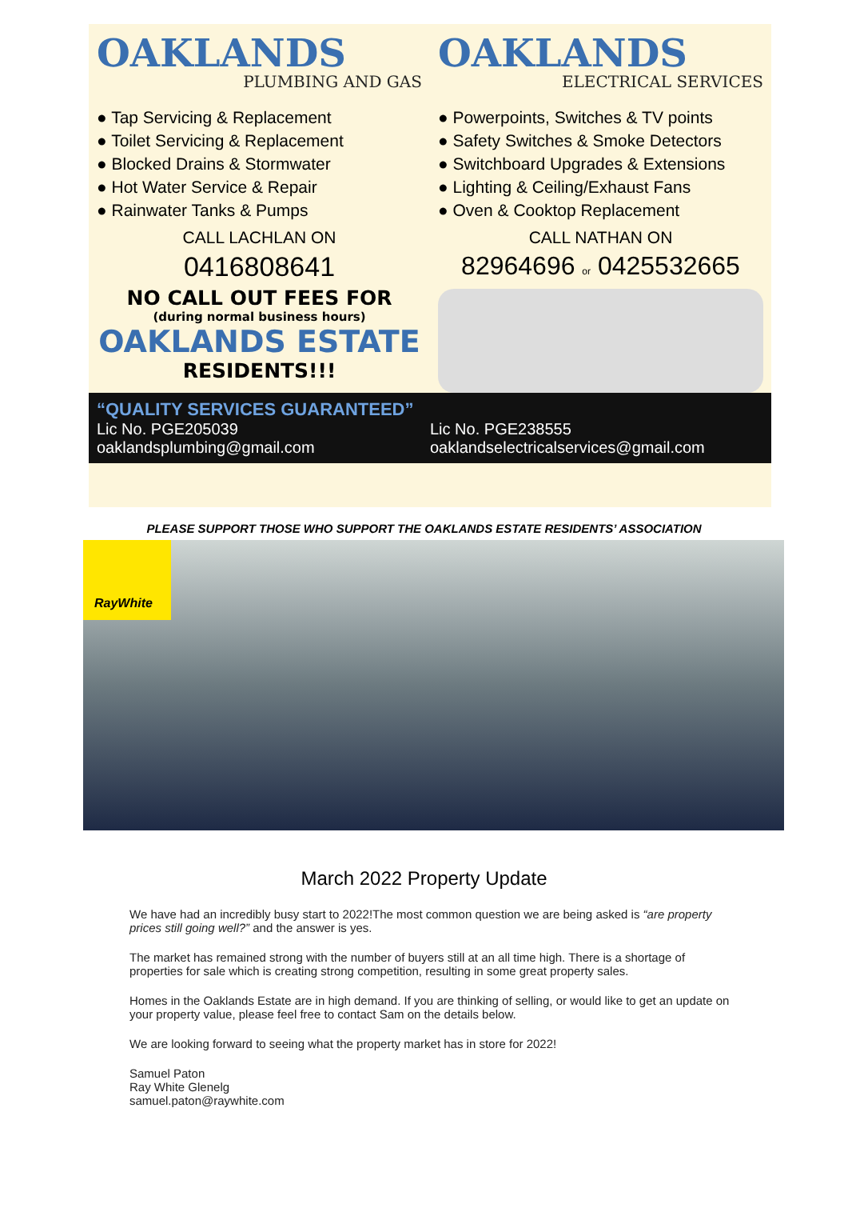OAKLANDS
PLUMBING AND GAS
OAKLANDS
ELECTRICAL SERVICES
● Tap Servicing & Replacement
● Toilet Servicing & Replacement
● Blocked Drains & Stormwater
● Hot Water Service & Repair
● Rainwater Tanks & Pumps
CALL LACHLAN ON
0416808641
NO CALL OUT FEES FOR
(during normal business hours)
OAKLANDS ESTATE
RESIDENTS!!!
● Powerpoints, Switches & TV points
● Safety Switches & Smoke Detectors
● Switchboard Upgrades & Extensions
● Lighting & Ceiling/Exhaust Fans
● Oven & Cooktop Replacement
CALL NATHAN ON
82964696 or 0425532665
“QUALITY SERVICES GUARANTEED”
Lic No. PGE205039
oaklandsplumbing@gmail.com
Lic No. PGE238555
oaklandselectricalservices@gmail.com
PLEASE SUPPORT THOSE WHO SUPPORT THE OAKLANDS ESTATE RESIDENTS’ ASSOCIATION
RayWhite
March 2022 Property Update
We have had an incredibly busy start to 2022!The most common question we are being asked is “are property prices still going well?” and the answer is yes.
The market has remained strong with the number of buyers still at an all time high. There is a shortage of properties for sale which is creating strong competition, resulting in some great property sales.
Homes in the Oaklands Estate are in high demand. If you are thinking of selling, or would like to get an update on your property value, please feel free to contact Sam on the details below.
We are looking forward to seeing what the property market has in store for 2022!
Samuel Paton
Ray White Glenelg
samuel.paton@raywhite.com